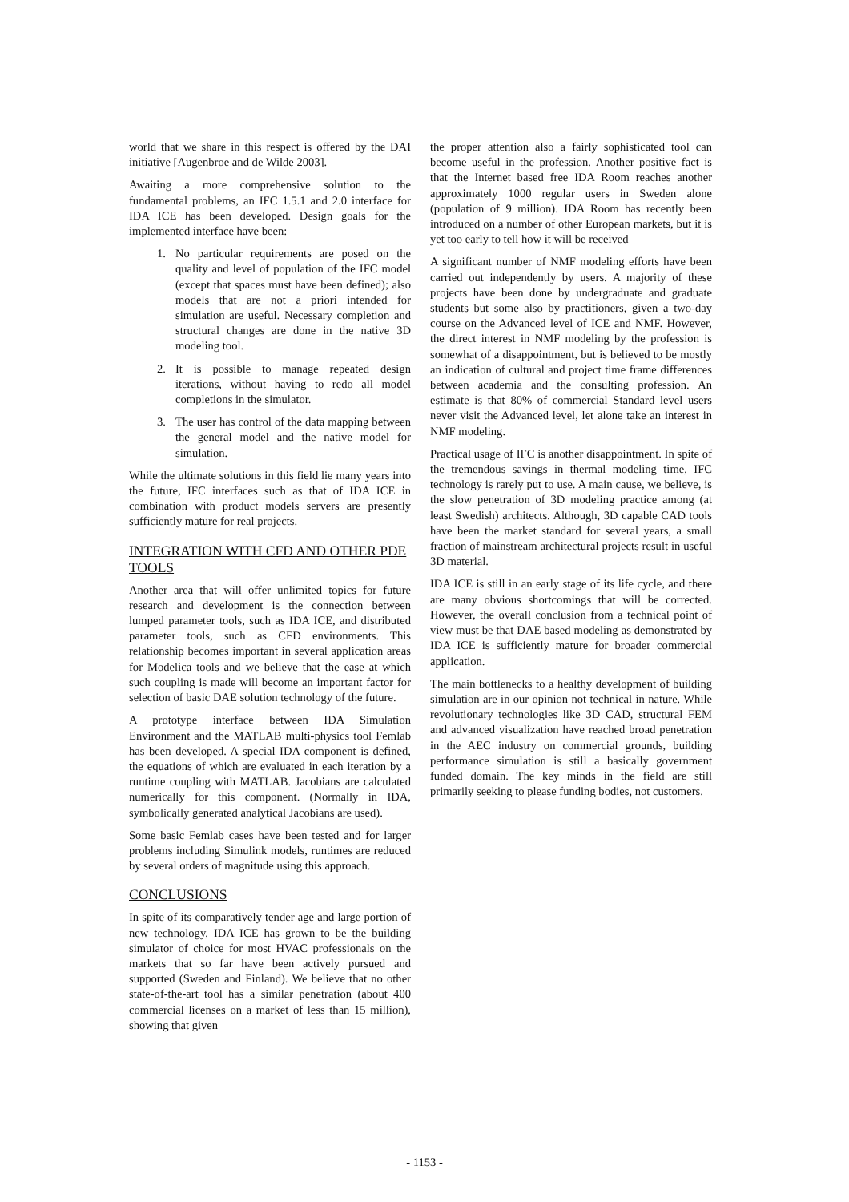world that we share in this respect is offered by the DAI initiative [Augenbroe and de Wilde 2003].
Awaiting a more comprehensive solution to the fundamental problems, an IFC 1.5.1 and 2.0 interface for IDA ICE has been developed. Design goals for the implemented interface have been:
1. No particular requirements are posed on the quality and level of population of the IFC model (except that spaces must have been defined); also models that are not a priori intended for simulation are useful. Necessary completion and structural changes are done in the native 3D modeling tool.
2. It is possible to manage repeated design iterations, without having to redo all model completions in the simulator.
3. The user has control of the data mapping between the general model and the native model for simulation.
While the ultimate solutions in this field lie many years into the future, IFC interfaces such as that of IDA ICE in combination with product models servers are presently sufficiently mature for real projects.
INTEGRATION WITH CFD AND OTHER PDE TOOLS
Another area that will offer unlimited topics for future research and development is the connection between lumped parameter tools, such as IDA ICE, and distributed parameter tools, such as CFD environments. This relationship becomes important in several application areas for Modelica tools and we believe that the ease at which such coupling is made will become an important factor for selection of basic DAE solution technology of the future.
A prototype interface between IDA Simulation Environment and the MATLAB multi-physics tool Femlab has been developed. A special IDA component is defined, the equations of which are evaluated in each iteration by a runtime coupling with MATLAB. Jacobians are calculated numerically for this component. (Normally in IDA, symbolically generated analytical Jacobians are used).
Some basic Femlab cases have been tested and for larger problems including Simulink models, runtimes are reduced by several orders of magnitude using this approach.
CONCLUSIONS
In spite of its comparatively tender age and large portion of new technology, IDA ICE has grown to be the building simulator of choice for most HVAC professionals on the markets that so far have been actively pursued and supported (Sweden and Finland). We believe that no other state-of-the-art tool has a similar penetration (about 400 commercial licenses on a market of less than 15 million), showing that given
the proper attention also a fairly sophisticated tool can become useful in the profession. Another positive fact is that the Internet based free IDA Room reaches another approximately 1000 regular users in Sweden alone (population of 9 million). IDA Room has recently been introduced on a number of other European markets, but it is yet too early to tell how it will be received
A significant number of NMF modeling efforts have been carried out independently by users. A majority of these projects have been done by undergraduate and graduate students but some also by practitioners, given a two-day course on the Advanced level of ICE and NMF. However, the direct interest in NMF modeling by the profession is somewhat of a disappointment, but is believed to be mostly an indication of cultural and project time frame differences between academia and the consulting profession. An estimate is that 80% of commercial Standard level users never visit the Advanced level, let alone take an interest in NMF modeling.
Practical usage of IFC is another disappointment. In spite of the tremendous savings in thermal modeling time, IFC technology is rarely put to use. A main cause, we believe, is the slow penetration of 3D modeling practice among (at least Swedish) architects. Although, 3D capable CAD tools have been the market standard for several years, a small fraction of mainstream architectural projects result in useful 3D material.
IDA ICE is still in an early stage of its life cycle, and there are many obvious shortcomings that will be corrected. However, the overall conclusion from a technical point of view must be that DAE based modeling as demonstrated by IDA ICE is sufficiently mature for broader commercial application.
The main bottlenecks to a healthy development of building simulation are in our opinion not technical in nature. While revolutionary technologies like 3D CAD, structural FEM and advanced visualization have reached broad penetration in the AEC industry on commercial grounds, building performance simulation is still a basically government funded domain. The key minds in the field are still primarily seeking to please funding bodies, not customers.
- 1153 -